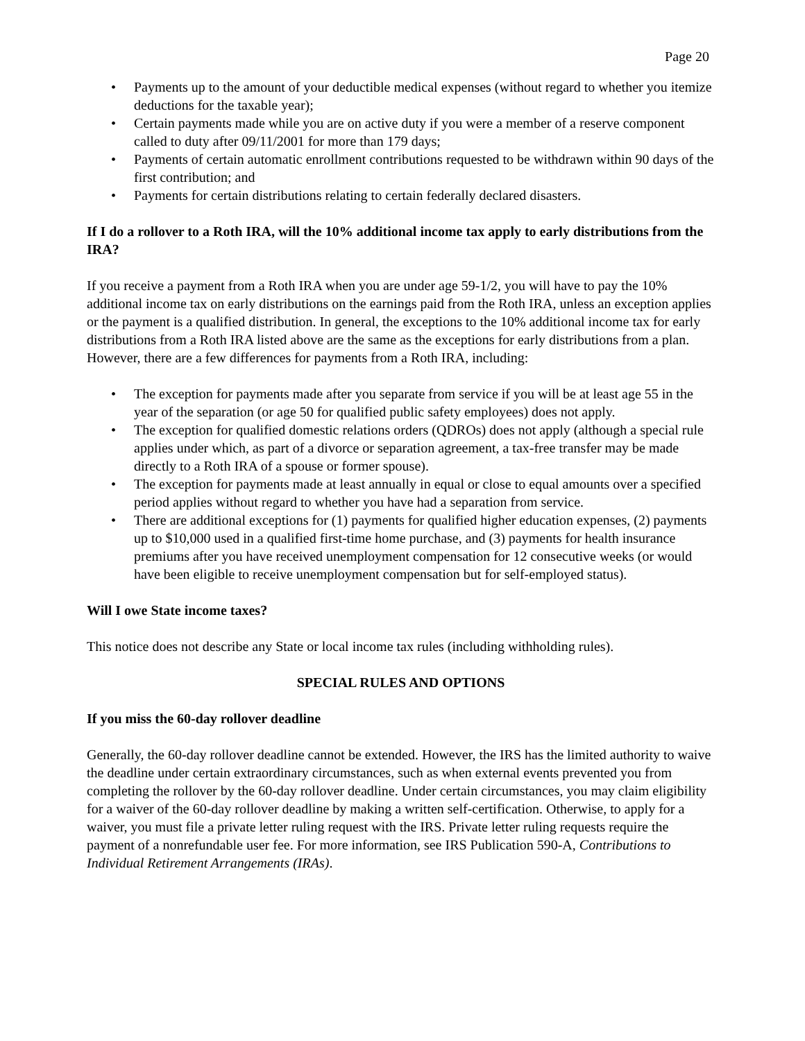Page 20
• Payments up to the amount of your deductible medical expenses (without regard to whether you itemize deductions for the taxable year);
• Certain payments made while you are on active duty if you were a member of a reserve component called to duty after 09/11/2001 for more than 179 days;
• Payments of certain automatic enrollment contributions requested to be withdrawn within 90 days of the first contribution; and
• Payments for certain distributions relating to certain federally declared disasters.
If I do a rollover to a Roth IRA, will the 10% additional income tax apply to early distributions from the IRA?
If you receive a payment from a Roth IRA when you are under age 59-1/2, you will have to pay the 10% additional income tax on early distributions on the earnings paid from the Roth IRA, unless an exception applies or the payment is a qualified distribution. In general, the exceptions to the 10% additional income tax for early distributions from a Roth IRA listed above are the same as the exceptions for early distributions from a plan. However, there are a few differences for payments from a Roth IRA, including:
• The exception for payments made after you separate from service if you will be at least age 55 in the year of the separation (or age 50 for qualified public safety employees) does not apply.
• The exception for qualified domestic relations orders (QDROs) does not apply (although a special rule applies under which, as part of a divorce or separation agreement, a tax-free transfer may be made directly to a Roth IRA of a spouse or former spouse).
• The exception for payments made at least annually in equal or close to equal amounts over a specified period applies without regard to whether you have had a separation from service.
• There are additional exceptions for (1) payments for qualified higher education expenses, (2) payments up to $10,000 used in a qualified first-time home purchase, and (3) payments for health insurance premiums after you have received unemployment compensation for 12 consecutive weeks (or would have been eligible to receive unemployment compensation but for self-employed status).
Will I owe State income taxes?
This notice does not describe any State or local income tax rules (including withholding rules).
SPECIAL RULES AND OPTIONS
If you miss the 60-day rollover deadline
Generally, the 60-day rollover deadline cannot be extended. However, the IRS has the limited authority to waive the deadline under certain extraordinary circumstances, such as when external events prevented you from completing the rollover by the 60-day rollover deadline. Under certain circumstances, you may claim eligibility for a waiver of the 60-day rollover deadline by making a written self-certification. Otherwise, to apply for a waiver, you must file a private letter ruling request with the IRS. Private letter ruling requests require the payment of a nonrefundable user fee. For more information, see IRS Publication 590-A, Contributions to Individual Retirement Arrangements (IRAs).